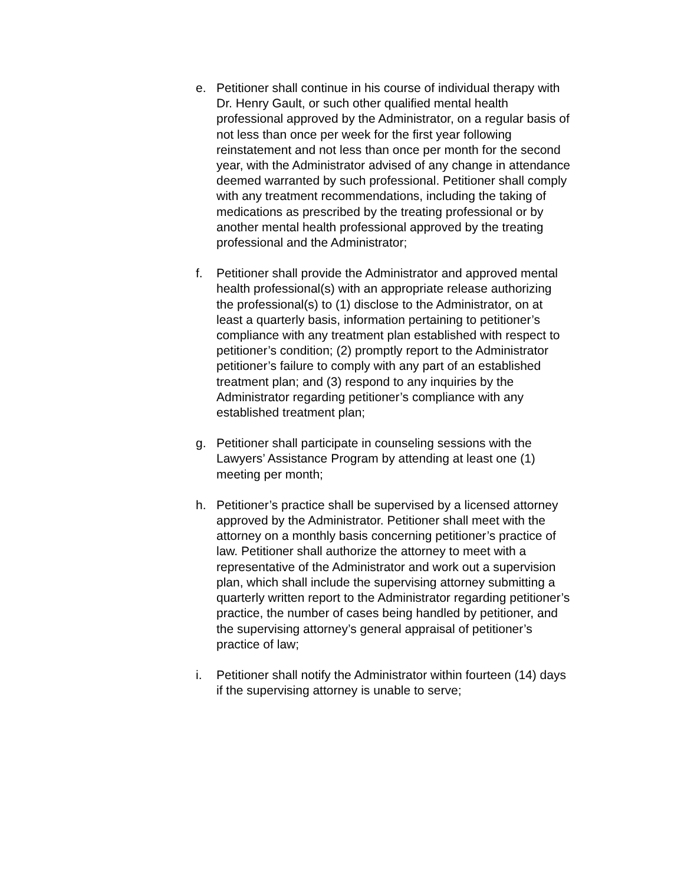e. Petitioner shall continue in his course of individual therapy with Dr. Henry Gault, or such other qualified mental health professional approved by the Administrator, on a regular basis of not less than once per week for the first year following reinstatement and not less than once per month for the second year, with the Administrator advised of any change in attendance deemed warranted by such professional. Petitioner shall comply with any treatment recommendations, including the taking of medications as prescribed by the treating professional or by another mental health professional approved by the treating professional and the Administrator;
f. Petitioner shall provide the Administrator and approved mental health professional(s) with an appropriate release authorizing the professional(s) to (1) disclose to the Administrator, on at least a quarterly basis, information pertaining to petitioner’s compliance with any treatment plan established with respect to petitioner’s condition; (2) promptly report to the Administrator petitioner’s failure to comply with any part of an established treatment plan; and (3) respond to any inquiries by the Administrator regarding petitioner’s compliance with any established treatment plan;
g. Petitioner shall participate in counseling sessions with the Lawyers’ Assistance Program by attending at least one (1) meeting per month;
h. Petitioner’s practice shall be supervised by a licensed attorney approved by the Administrator. Petitioner shall meet with the attorney on a monthly basis concerning petitioner’s practice of law. Petitioner shall authorize the attorney to meet with a representative of the Administrator and work out a supervision plan, which shall include the supervising attorney submitting a quarterly written report to the Administrator regarding petitioner’s practice, the number of cases being handled by petitioner, and the supervising attorney’s general appraisal of petitioner’s practice of law;
i. Petitioner shall notify the Administrator within fourteen (14) days if the supervising attorney is unable to serve;